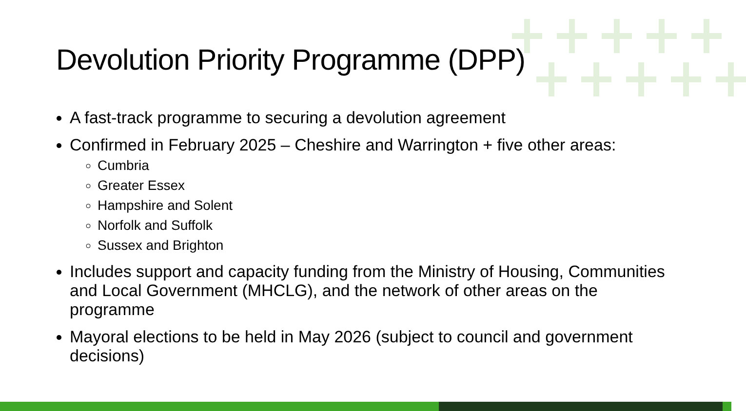Devolution Priority Programme (DPP)
A fast-track programme to securing a devolution agreement
Confirmed in February 2025 – Cheshire and Warrington + five other areas:
Cumbria
Greater Essex
Hampshire and Solent
Norfolk and Suffolk
Sussex and Brighton
Includes support and capacity funding from the Ministry of Housing, Communities and Local Government (MHCLG), and the network of other areas on the programme
Mayoral elections to be held in May 2026 (subject to council and government decisions)